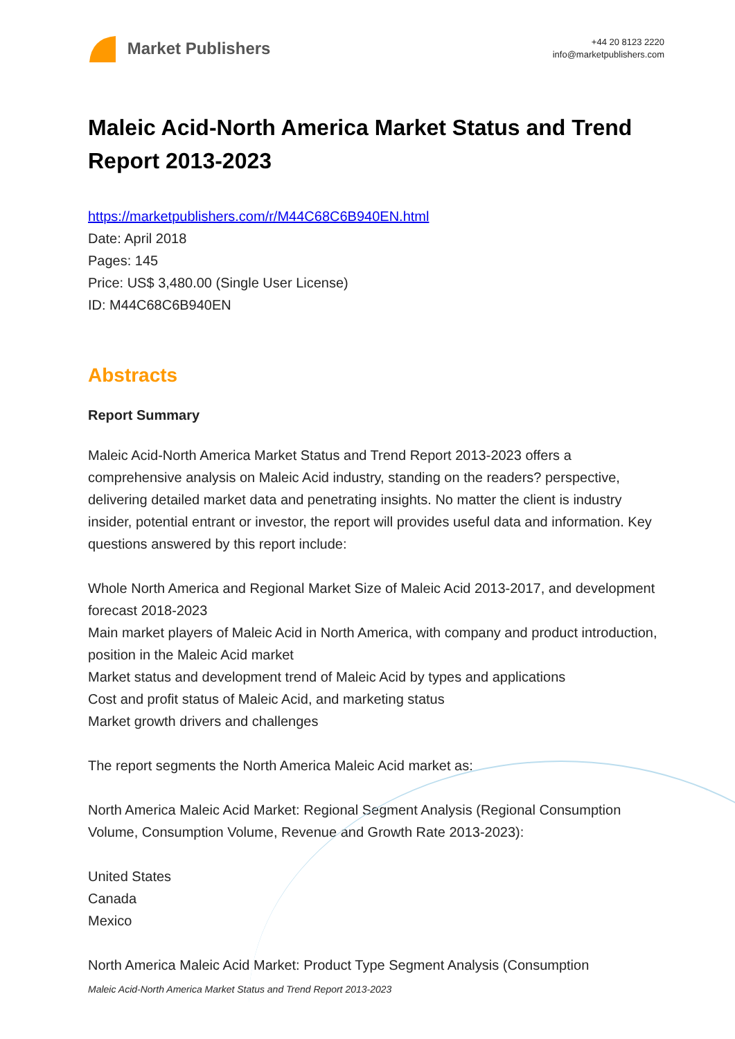Market Publishers
+44 20 8123 2220
info@marketpublishers.com
Maleic Acid-North America Market Status and Trend Report 2013-2023
https://marketpublishers.com/r/M44C68C6B940EN.html
Date: April 2018
Pages: 145
Price: US$ 3,480.00 (Single User License)
ID: M44C68C6B940EN
Abstracts
Report Summary
Maleic Acid-North America Market Status and Trend Report 2013-2023 offers a comprehensive analysis on Maleic Acid industry, standing on the readers? perspective, delivering detailed market data and penetrating insights. No matter the client is industry insider, potential entrant or investor, the report will provides useful data and information. Key questions answered by this report include:
Whole North America and Regional Market Size of Maleic Acid 2013-2017, and development forecast 2018-2023
Main market players of Maleic Acid in North America, with company and product introduction, position in the Maleic Acid market
Market status and development trend of Maleic Acid by types and applications
Cost and profit status of Maleic Acid, and marketing status
Market growth drivers and challenges
The report segments the North America Maleic Acid market as:
North America Maleic Acid Market: Regional Segment Analysis (Regional Consumption Volume, Consumption Volume, Revenue and Growth Rate 2013-2023):
United States
Canada
Mexico
North America Maleic Acid Market: Product Type Segment Analysis (Consumption
Maleic Acid-North America Market Status and Trend Report 2013-2023